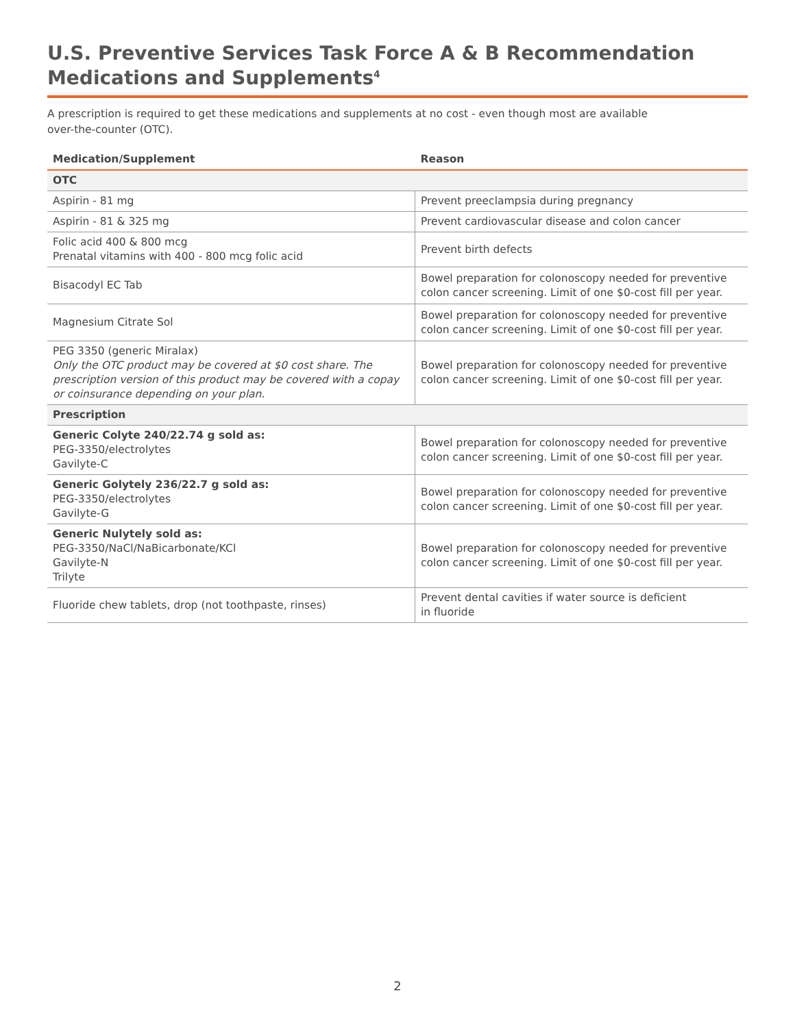U.S. Preventive Services Task Force A & B Recommendation
Medications and Supplements<sup>4</sup>
A prescription is required to get these medications and supplements at no cost - even though most are available
over-the-counter (OTC).
| Medication/Supplement | Reason |
| --- | --- |
| OTC | |
| Aspirin - 81 mg | Prevent preeclampsia during pregnancy |
| Aspirin - 81 & 325 mg | Prevent cardiovascular disease and colon cancer |
| Folic acid 400 & 800 mcg Prenatal vitamins with 400 - 800 mcg folic acid | Prevent birth defects |
| Bisacodyl EC Tab | Bowel preparation for colonoscopy needed for preventive colon cancer screening. Limit of one $0-cost fill per year. |
| Magnesium Citrate Sol | Bowel preparation for colonoscopy needed for preventive colon cancer screening. Limit of one $0-cost fill per year. |
| PEG 3350 (generic Miralax) Only the OTC product may be covered at $0 cost share. The prescription version of this product may be covered with a copay or coinsurance depending on your plan. | Bowel preparation for colonoscopy needed for preventive colon cancer screening. Limit of one $0-cost fill per year. |
| Prescription | |
| Generic Colyte 240/22.74 g sold as: PEG-3350/electrolytes Gavilyte-C | Bowel preparation for colonoscopy needed for preventive colon cancer screening. Limit of one $0-cost fill per year. |
| Generic Golytely 236/22.7 g sold as: PEG-3350/electrolytes Gavilyte-G | Bowel preparation for colonoscopy needed for preventive colon cancer screening. Limit of one $0-cost fill per year. |
| Generic Nulytely sold as: PEG-3350/NaCl/NaBicarbonate/KCl Gavilyte-N Trilyte | Bowel preparation for colonoscopy needed for preventive colon cancer screening. Limit of one $0-cost fill per year. |
| Fluoride chew tablets, drop (not toothpaste, rinses) | Prevent dental cavities if water source is deficient in fluoride |
2